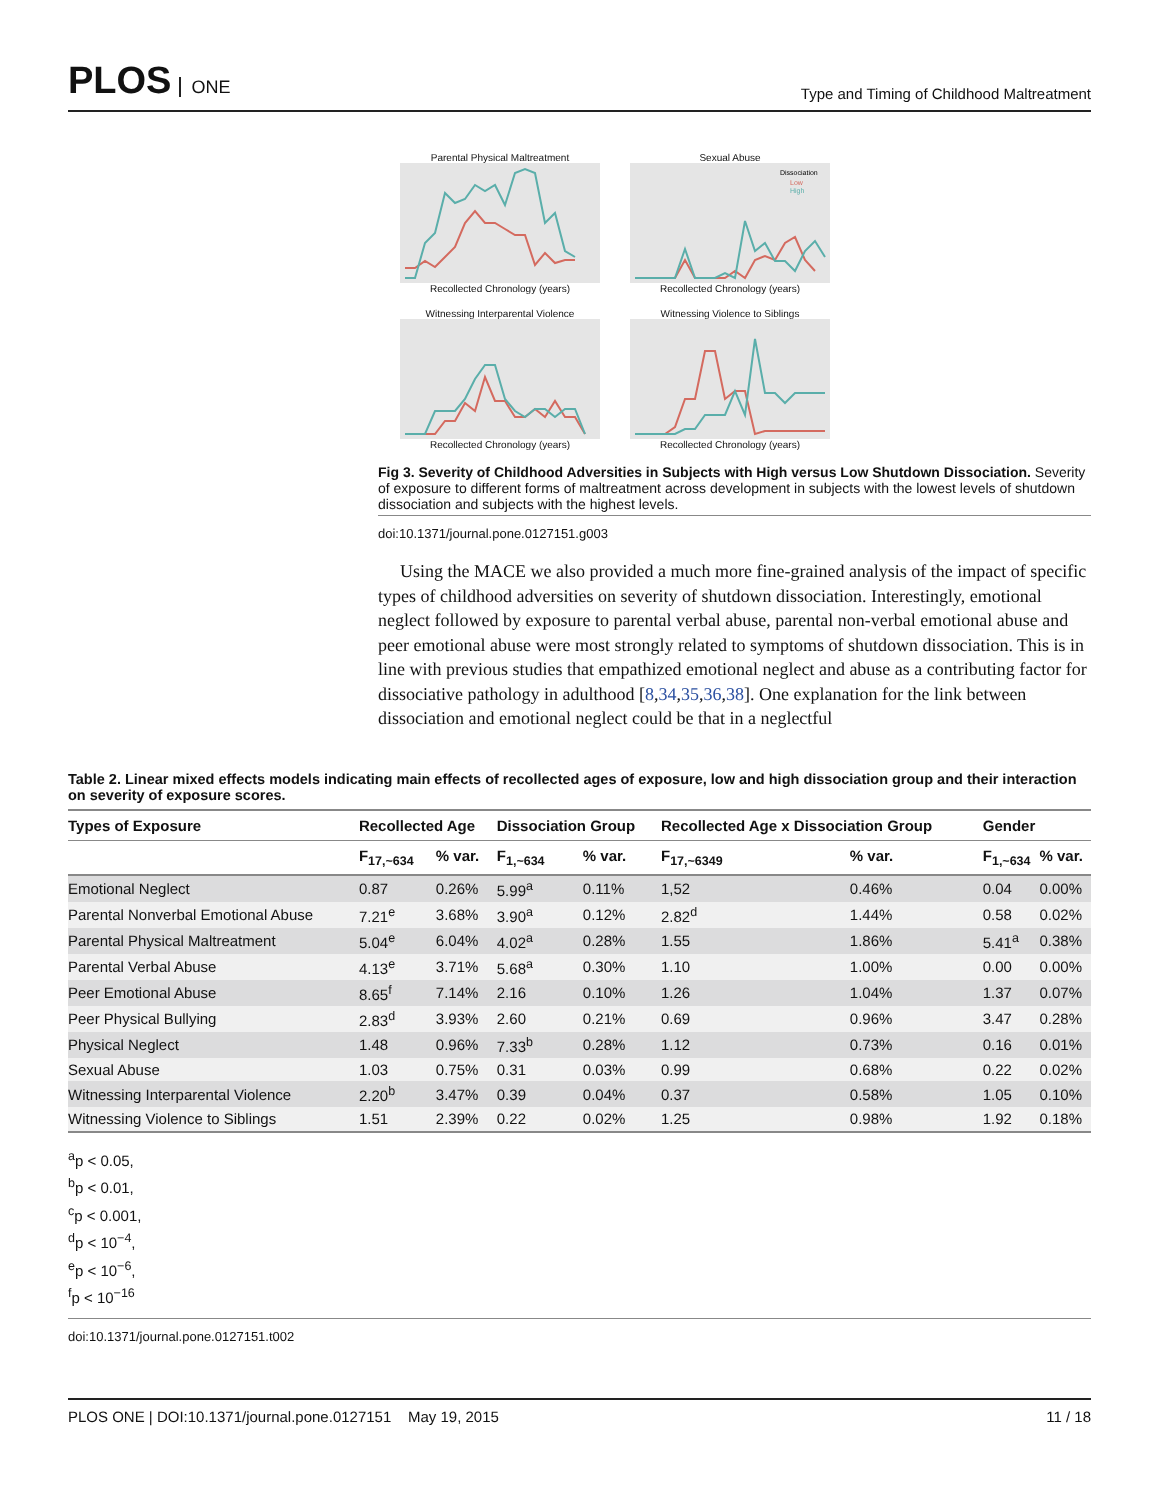PLOS ONE
Type and Timing of Childhood Maltreatment
Parental Physical MaltreatmentRecollected Chronology (years)
Sexual Abuse
Dissociation
Low
High
Recollected Chronology (years)
Witnessing Interparental ViolenceRecollected Chronology (years)
Witnessing Violence to SiblingsRecollected Chronology (years)
Fig 3. Severity of Childhood Adversities in Subjects with High versus Low Shutdown Dissociation. Severity of exposure to different forms of maltreatment across development in subjects with the lowest levels of shutdown dissociation and subjects with the highest levels.
doi:10.1371/journal.pone.0127151.g003
Using the MACE we also provided a much more fine-grained analysis of the impact of specific types of childhood adversities on severity of shutdown dissociation. Interestingly, emotional neglect followed by exposure to parental verbal abuse, parental non-verbal emotional abuse and peer emotional abuse were most strongly related to symptoms of shutdown dissociation. This is in line with previous studies that empathized emotional neglect and abuse as a contributing factor for dissociative pathology in adulthood [8,34,35,36,38]. One explanation for the link between dissociation and emotional neglect could be that in a neglectful
Table 2. Linear mixed effects models indicating main effects of recollected ages of exposure, low and high dissociation group and their interaction on severity of exposure scores.
| Types of Exposure | Recollected Age | | Dissociation Group | | Recollected Age x Dissociation Group | | Gender | |
| --- | --- | --- | --- | --- | --- | --- | --- | --- |
| | F<sub>17,~634</sub> | % var. | F<sub>1,~634</sub> | % var. | F<sub>17,~6349</sub> | % var. | F<sub>1,~634</sub> | % var. |
| Emotional Neglect | 0.87 | 0.26% | 5.99<sup>a</sup> | 0.11% | 1,52 | 0.46% | 0.04 | 0.00% |
| Parental Nonverbal Emotional Abuse | 7.21<sup>e</sup> | 3.68% | 3.90<sup>a</sup> | 0.12% | 2.82<sup>d</sup> | 1.44% | 0.58 | 0.02% |
| Parental Physical Maltreatment | 5.04<sup>e</sup> | 6.04% | 4.02<sup>a</sup> | 0.28% | 1.55 | 1.86% | 5.41<sup>a</sup> | 0.38% |
| Parental Verbal Abuse | 4.13<sup>e</sup> | 3.71% | 5.68<sup>a</sup> | 0.30% | 1.10 | 1.00% | 0.00 | 0.00% |
| Peer Emotional Abuse | 8.65<sup>f</sup> | 7.14% | 2.16 | 0.10% | 1.26 | 1.04% | 1.37 | 0.07% |
| Peer Physical Bullying | 2.83<sup>d</sup> | 3.93% | 2.60 | 0.21% | 0.69 | 0.96% | 3.47 | 0.28% |
| Physical Neglect | 1.48 | 0.96% | 7.33<sup>b</sup> | 0.28% | 1.12 | 0.73% | 0.16 | 0.01% |
| Sexual Abuse | 1.03 | 0.75% | 0.31 | 0.03% | 0.99 | 0.68% | 0.22 | 0.02% |
| Witnessing Interparental Violence | 2.20<sup>b</sup> | 3.47% | 0.39 | 0.04% | 0.37 | 0.58% | 1.05 | 0.10% |
| Witnessing Violence to Siblings | 1.51 | 2.39% | 0.22 | 0.02% | 1.25 | 0.98% | 1.92 | 0.18% |
<sup>a</sup> p < 0.05,
<sup>b</sup> p < 0.01,
<sup>c</sup> p < 0.001,
<sup>d</sup> p < 10<sup>−4</sup>,
<sup>e</sup> p < 10<sup>−6</sup>,
<sup>f</sup> p < 10<sup>−16</sup>
doi:10.1371/journal.pone.0127151.t002
PLOS ONE | DOI:10.1371/journal.pone.0127151 May 19, 2015 11 / 18